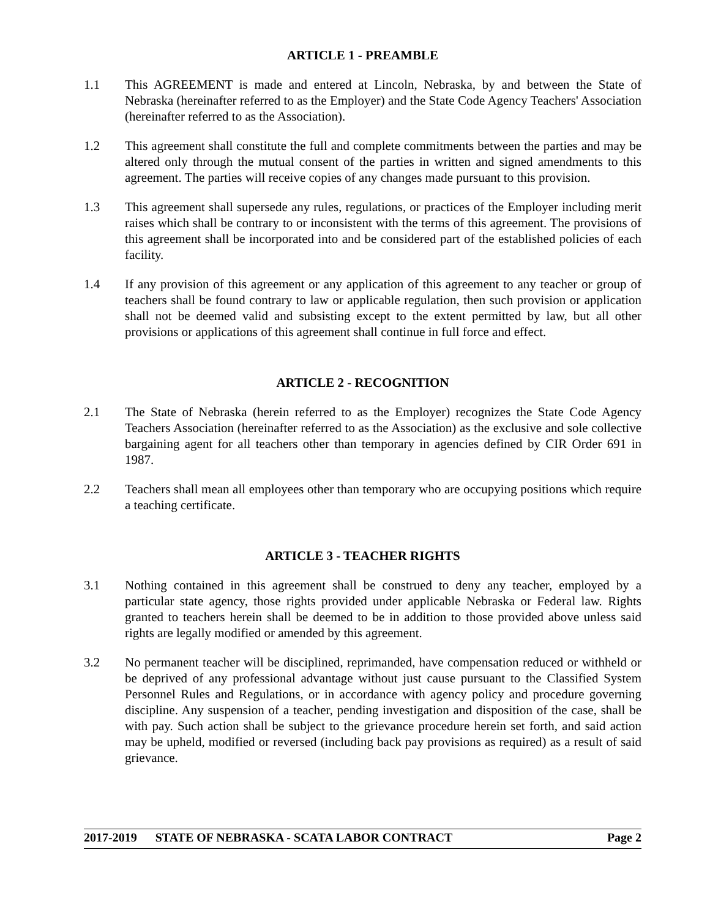ARTICLE 1 - PREAMBLE
1.1 This AGREEMENT is made and entered at Lincoln, Nebraska, by and between the State of Nebraska (hereinafter referred to as the Employer) and the State Code Agency Teachers' Association (hereinafter referred to as the Association).
1.2 This agreement shall constitute the full and complete commitments between the parties and may be altered only through the mutual consent of the parties in written and signed amendments to this agreement. The parties will receive copies of any changes made pursuant to this provision.
1.3 This agreement shall supersede any rules, regulations, or practices of the Employer including merit raises which shall be contrary to or inconsistent with the terms of this agreement. The provisions of this agreement shall be incorporated into and be considered part of the established policies of each facility.
1.4 If any provision of this agreement or any application of this agreement to any teacher or group of teachers shall be found contrary to law or applicable regulation, then such provision or application shall not be deemed valid and subsisting except to the extent permitted by law, but all other provisions or applications of this agreement shall continue in full force and effect.
ARTICLE 2 - RECOGNITION
2.1 The State of Nebraska (herein referred to as the Employer) recognizes the State Code Agency Teachers Association (hereinafter referred to as the Association) as the exclusive and sole collective bargaining agent for all teachers other than temporary in agencies defined by CIR Order 691 in 1987.
2.2 Teachers shall mean all employees other than temporary who are occupying positions which require a teaching certificate.
ARTICLE 3 - TEACHER RIGHTS
3.1 Nothing contained in this agreement shall be construed to deny any teacher, employed by a particular state agency, those rights provided under applicable Nebraska or Federal law. Rights granted to teachers herein shall be deemed to be in addition to those provided above unless said rights are legally modified or amended by this agreement.
3.2 No permanent teacher will be disciplined, reprimanded, have compensation reduced or withheld or be deprived of any professional advantage without just cause pursuant to the Classified System Personnel Rules and Regulations, or in accordance with agency policy and procedure governing discipline. Any suspension of a teacher, pending investigation and disposition of the case, shall be with pay. Such action shall be subject to the grievance procedure herein set forth, and said action may be upheld, modified or reversed (including back pay provisions as required) as a result of said grievance.
2017-2019 STATE OF NEBRASKA - SCATA LABOR CONTRACT Page 2